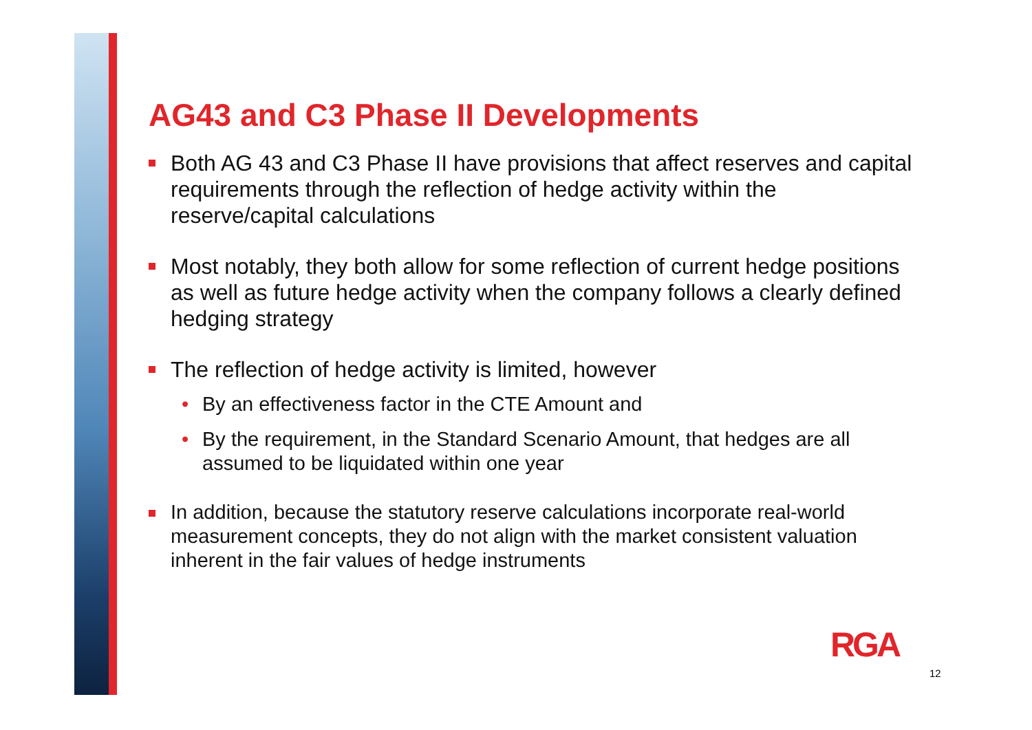AG43 and C3 Phase II Developments
Both AG 43 and C3 Phase II have provisions that affect reserves and capital requirements through the reflection of hedge activity within the reserve/capital calculations
Most notably, they both allow for some reflection of current hedge positions as well as future hedge activity when the company follows a clearly defined hedging strategy
The reflection of hedge activity is limited, however
• By an effectiveness factor in the CTE Amount and
• By the requirement, in the Standard Scenario Amount, that hedges are all assumed to be liquidated within one year
In addition, because the statutory reserve calculations incorporate real-world measurement concepts, they do not align with the market consistent valuation inherent in the fair values of hedge instruments
RGA
12